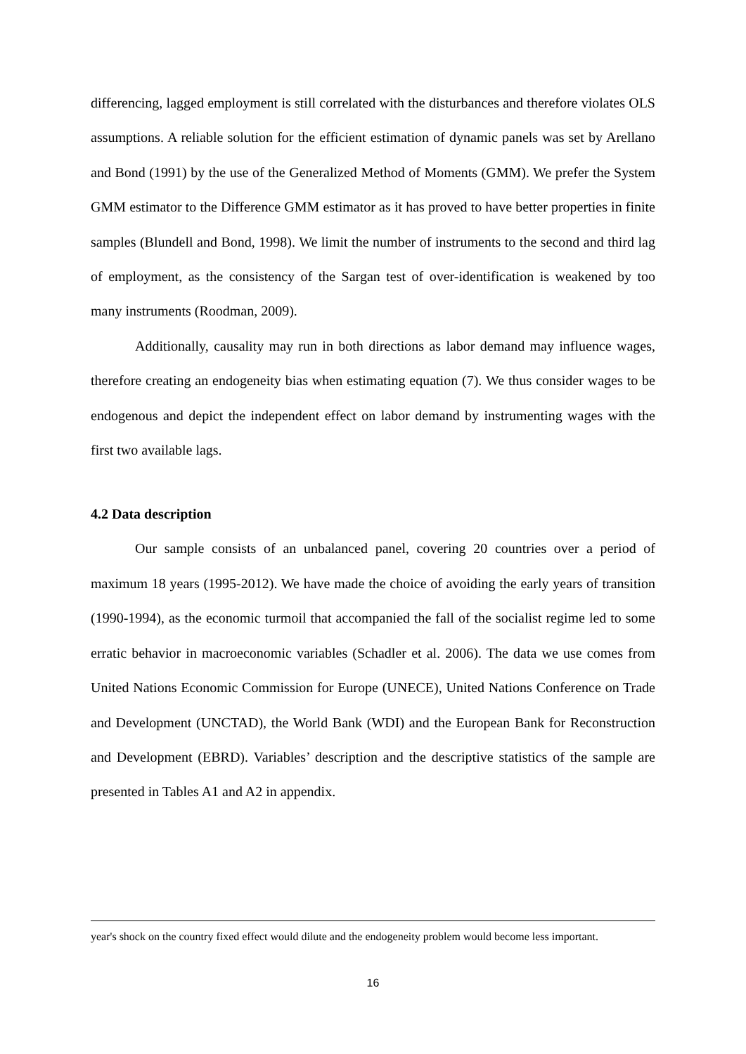differencing, lagged employment is still correlated with the disturbances and therefore violates OLS assumptions. A reliable solution for the efficient estimation of dynamic panels was set by Arellano and Bond (1991) by the use of the Generalized Method of Moments (GMM). We prefer the System GMM estimator to the Difference GMM estimator as it has proved to have better properties in finite samples (Blundell and Bond, 1998). We limit the number of instruments to the second and third lag of employment, as the consistency of the Sargan test of over-identification is weakened by too many instruments (Roodman, 2009).
Additionally, causality may run in both directions as labor demand may influence wages, therefore creating an endogeneity bias when estimating equation (7). We thus consider wages to be endogenous and depict the independent effect on labor demand by instrumenting wages with the first two available lags.
4.2 Data description
Our sample consists of an unbalanced panel, covering 20 countries over a period of maximum 18 years (1995-2012). We have made the choice of avoiding the early years of transition (1990-1994), as the economic turmoil that accompanied the fall of the socialist regime led to some erratic behavior in macroeconomic variables (Schadler et al. 2006). The data we use comes from United Nations Economic Commission for Europe (UNECE), United Nations Conference on Trade and Development (UNCTAD), the World Bank (WDI) and the European Bank for Reconstruction and Development (EBRD). Variables’ description and the descriptive statistics of the sample are presented in Tables A1 and A2 in appendix.
year's shock on the country fixed effect would dilute and the endogeneity problem would become less important.
16